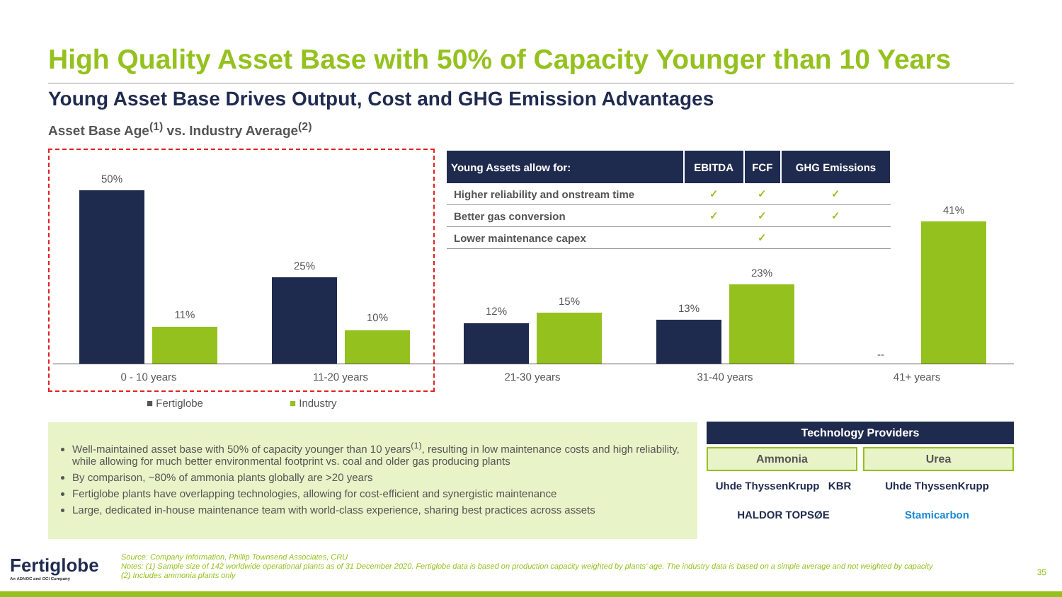High Quality Asset Base with 50% of Capacity Younger than 10 Years
Young Asset Base Drives Output, Cost and GHG Emission Advantages
Asset Base Age<sup>(1)</sup> vs. Industry Average<sup>(2)</sup>
50%
11%
25%
10%
12%
15%
13%
23%
--
41%
0 - 10 years 11-20 years 21-30 years 31-40 years 41+ years
■ Fertiglobe ■ Industry
| Young Assets allow for: | EBITDA | FCF | GHG Emissions |
| --- | --- | --- | --- |
| Higher reliability and onstream time | ✓ | ✓ | ✓ |
| Better gas conversion | ✓ | ✓ | ✓ |
| Lower maintenance capex | | ✓ | |
Well-maintained asset base with 50% of capacity younger than 10 years<sup>(1)</sup>, resulting in low maintenance costs and high reliability, while allowing for much better environmental footprint vs. coal and older gas producing plants
By comparison, ~80% of ammonia plants globally are >20 years
Fertiglobe plants have overlapping technologies, allowing for cost-efficient and synergistic maintenance
Large, dedicated in-house maintenance team with world-class experience, sharing best practices across assets
Technology Providers
Ammonia Urea
Uhde ThyssenKrupp KBR Uhde ThyssenKrupp HALDOR TOPSØE Stamicarbon
Fertiglobe
An ADNOC and OCI Company
Source: Company Information, Phillip Townsend Associates, CRU
Notes: (1) Sample size of 142 worldwide operational plants as of 31 December 2020. Fertiglobe data is based on production capacity weighted by plants’ age. The industry data is based on a simple average and not weighted by capacity
(2) Includes ammonia plants only
35